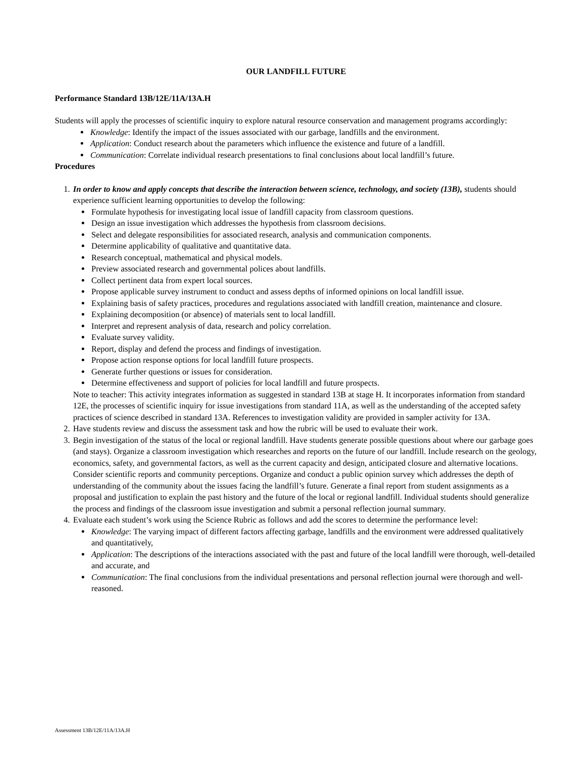OUR LANDFILL FUTURE
Performance Standard 13B/12E/11A/13A.H
Students will apply the processes of scientific inquiry to explore natural resource conservation and management programs accordingly:
Knowledge: Identify the impact of the issues associated with our garbage, landfills and the environment.
Application: Conduct research about the parameters which influence the existence and future of a landfill.
Communication: Correlate individual research presentations to final conclusions about local landfill’s future.
Procedures
1. In order to know and apply concepts that describe the interaction between science, technology, and society (13B), students should experience sufficient learning opportunities to develop the following:
Formulate hypothesis for investigating local issue of landfill capacity from classroom questions.
Design an issue investigation which addresses the hypothesis from classroom decisions.
Select and delegate responsibilities for associated research, analysis and communication components.
Determine applicability of qualitative and quantitative data.
Research conceptual, mathematical and physical models.
Preview associated research and governmental polices about landfills.
Collect pertinent data from expert local sources.
Propose applicable survey instrument to conduct and assess depths of informed opinions on local landfill issue.
Explaining basis of safety practices, procedures and regulations associated with landfill creation, maintenance and closure.
Explaining decomposition (or absence) of materials sent to local landfill.
Interpret and represent analysis of data, research and policy correlation.
Evaluate survey validity.
Report, display and defend the process and findings of investigation.
Propose action response options for local landfill future prospects.
Generate further questions or issues for consideration.
Determine effectiveness and support of policies for local landfill and future prospects.
Note to teacher: This activity integrates information as suggested in standard 13B at stage H. It incorporates information from standard 12E, the processes of scientific inquiry for issue investigations from standard 11A, as well as the understanding of the accepted safety practices of science described in standard 13A. References to investigation validity are provided in sampler activity for 13A.
2. Have students review and discuss the assessment task and how the rubric will be used to evaluate their work.
3. Begin investigation of the status of the local or regional landfill. Have students generate possible questions about where our garbage goes (and stays). Organize a classroom investigation which researches and reports on the future of our landfill. Include research on the geology, economics, safety, and governmental factors, as well as the current capacity and design, anticipated closure and alternative locations. Consider scientific reports and community perceptions. Organize and conduct a public opinion survey which addresses the depth of understanding of the community about the issues facing the landfill’s future. Generate a final report from student assignments as a proposal and justification to explain the past history and the future of the local or regional landfill. Individual students should generalize the process and findings of the classroom issue investigation and submit a personal reflection journal summary.
4. Evaluate each student’s work using the Science Rubric as follows and add the scores to determine the performance level:
Knowledge: The varying impact of different factors affecting garbage, landfills and the environment were addressed qualitatively and quantitatively,
Application: The descriptions of the interactions associated with the past and future of the local landfill were thorough, well-detailed and accurate, and
Communication: The final conclusions from the individual presentations and personal reflection journal were thorough and well-reasoned.
Assessment 13B/12E/11A/13A.H